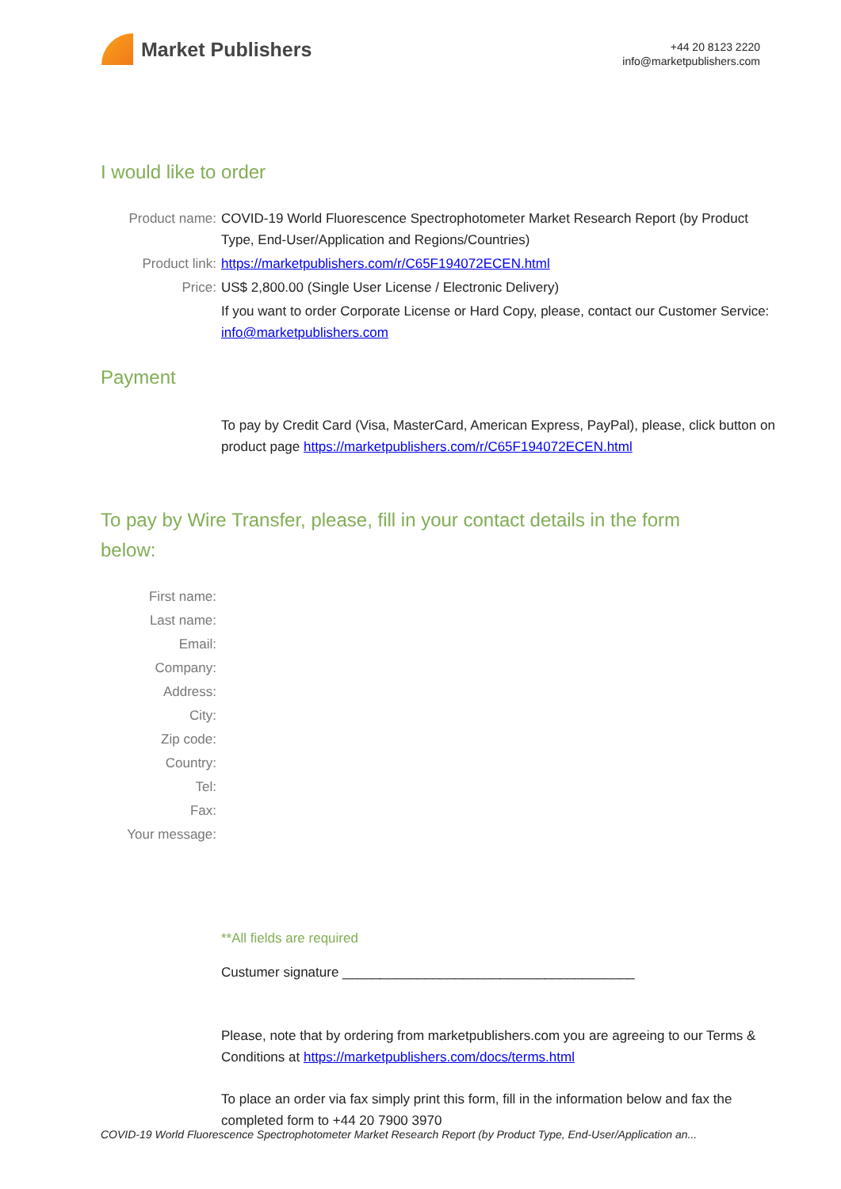Market Publishers
+44 20 8123 2220
info@marketpublishers.com
I would like to order
Product name: COVID-19 World Fluorescence Spectrophotometer Market Research Report (by Product Type, End-User/Application and Regions/Countries)
Product link: https://marketpublishers.com/r/C65F194072ECEN.html
Price: US$ 2,800.00 (Single User License / Electronic Delivery)
If you want to order Corporate License or Hard Copy, please, contact our Customer Service:
info@marketpublishers.com
Payment
To pay by Credit Card (Visa, MasterCard, American Express, PayPal), please, click button on product page https://marketpublishers.com/r/C65F194072ECEN.html
To pay by Wire Transfer, please, fill in your contact details in the form below:
First name:
Last name:
Email:
Company:
Address:
City:
Zip code:
Country:
Tel:
Fax:
Your message:
**All fields are required
Custumer signature _______________________________________
Please, note that by ordering from marketpublishers.com you are agreeing to our Terms & Conditions at https://marketpublishers.com/docs/terms.html
To place an order via fax simply print this form, fill in the information below and fax the completed form to +44 20 7900 3970
COVID-19 World Fluorescence Spectrophotometer Market Research Report (by Product Type, End-User/Application an...